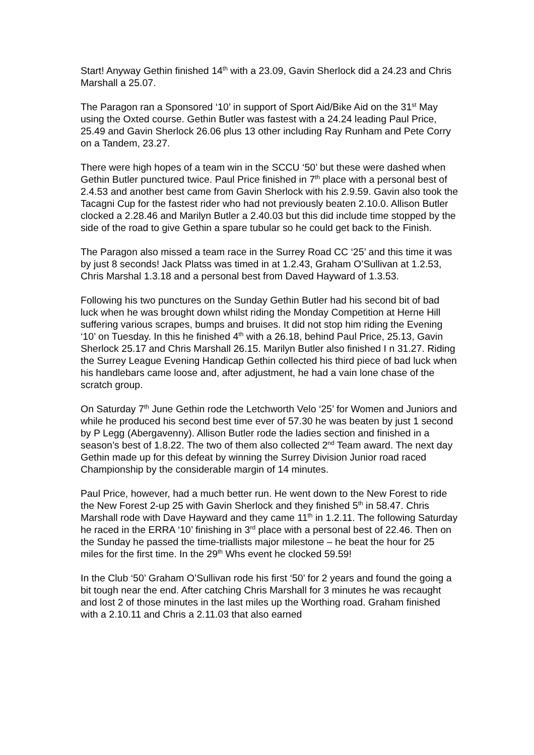Start! Anyway Gethin finished 14<sup>th</sup> with a 23.09, Gavin Sherlock did a 24.23 and Chris Marshall a 25.07.
The Paragon ran a Sponsored ‘10’ in support of Sport Aid/Bike Aid on the 31<sup>st</sup> May using the Oxted course. Gethin Butler was fastest with a 24.24 leading Paul Price, 25.49 and Gavin Sherlock 26.06 plus 13 other including Ray Runham and Pete Corry on a Tandem, 23.27.
There were high hopes of a team win in the SCCU ‘50’ but these were dashed when Gethin Butler punctured twice. Paul Price finished in 7<sup>th</sup> place with a personal best of 2.4.53 and another best came from Gavin Sherlock with his 2.9.59. Gavin also took the Tacagni Cup for the fastest rider who had not previously beaten 2.10.0. Allison Butler clocked a 2.28.46 and Marilyn Butler a 2.40.03 but this did include time stopped by the side of the road to give Gethin a spare tubular so he could get back to the Finish.
The Paragon also missed a team race in the Surrey Road CC ‘25’ and this time it was by just 8 seconds! Jack Platss was timed in at 1.2.43, Graham O’Sullivan at 1.2.53, Chris Marshal 1.3.18 and a personal best from Daved Hayward of 1.3.53.
Following his two punctures on the Sunday Gethin Butler had his second bit of bad luck when he was brought down whilst riding the Monday Competition at Herne Hill suffering various scrapes, bumps and bruises. It did not stop him riding the Evening ‘10’ on Tuesday. In this he finished 4<sup>th</sup> with a 26.18, behind Paul Price, 25.13, Gavin Sherlock 25.17 and Chris Marshall 26.15. Marilyn Butler also finished I n 31.27. Riding the Surrey League Evening Handicap Gethin collected his third piece of bad luck when his handlebars came loose and, after adjustment, he had a vain lone chase of the scratch group.
On Saturday 7<sup>th</sup> June Gethin rode the Letchworth Velo ‘25’ for Women and Juniors and while he produced his second best time ever of 57.30 he was beaten by just 1 second by P Legg (Abergavenny). Allison Butler rode the ladies section and finished in a season’s best of 1.8.22. The two of them also collected 2<sup>nd</sup> Team award. The next day Gethin made up for this defeat by winning the Surrey Division Junior road raced Championship by the considerable margin of 14 minutes.
Paul Price, however, had a much better run. He went down to the New Forest to ride the New Forest 2-up 25 with Gavin Sherlock and they finished 5<sup>th</sup> in 58.47. Chris Marshall rode with Dave Hayward and they came 11<sup>th</sup> in 1.2.11. The following Saturday he raced in the ERRA ‘10’ finishing in 3<sup>rd</sup> place with a personal best of 22.46. Then on the Sunday he passed the time-triallists major milestone – he beat the hour for 25 miles for the first time. In the 29<sup>th</sup> Whs event he clocked 59.59!
In the Club ‘50’ Graham O’Sullivan rode his first ‘50’ for 2 years and found the going a bit tough near the end. After catching Chris Marshall for 3 minutes he was recaught and lost 2 of those minutes in the last miles up the Worthing road. Graham finished with a 2.10.11 and Chris a 2.11.03 that also earned